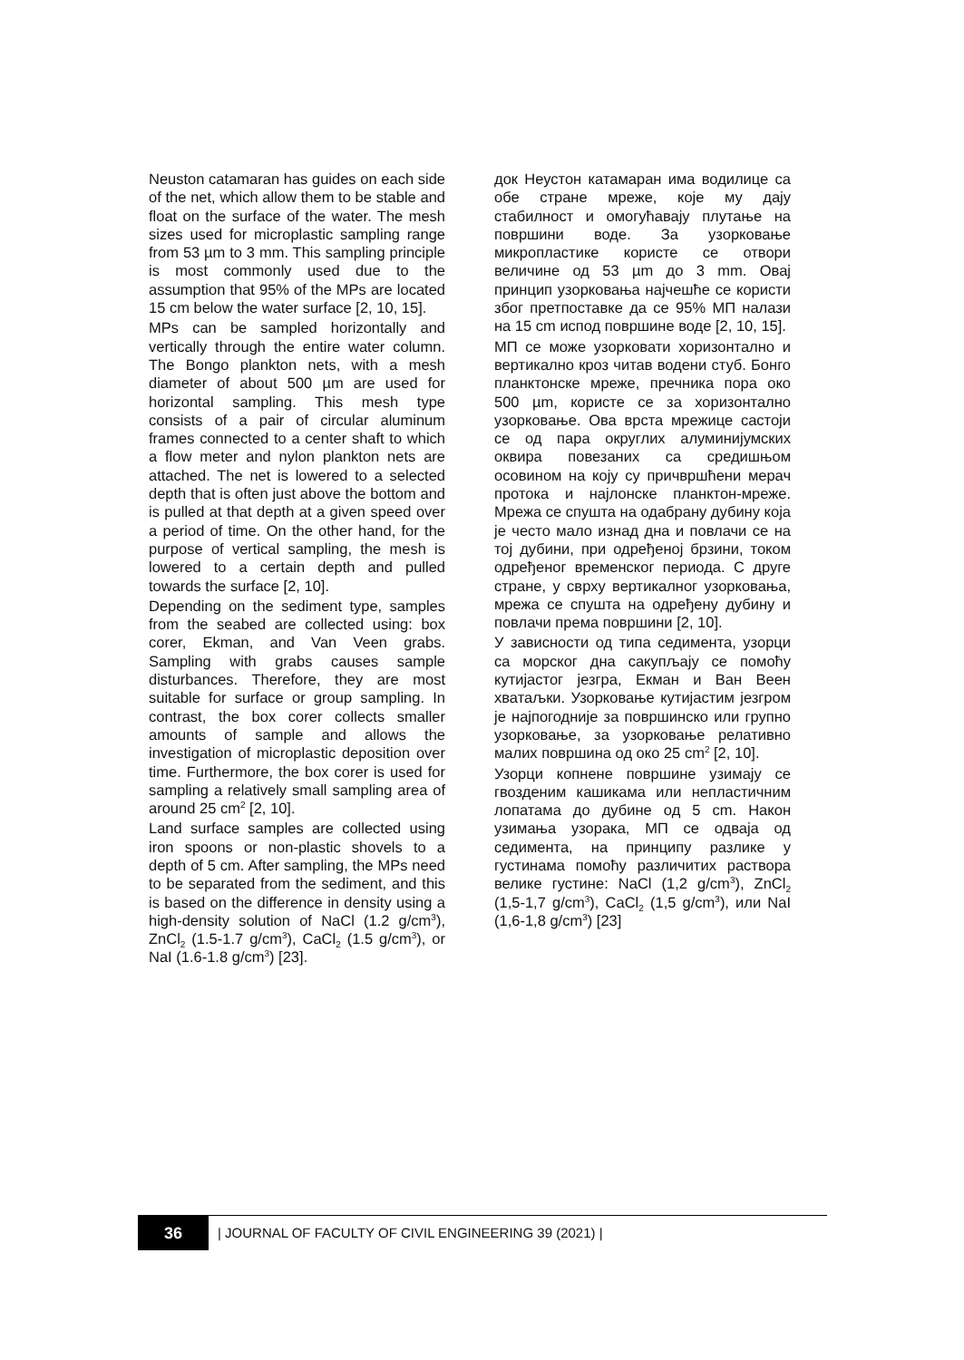Neuston catamaran has guides on each side of the net, which allow them to be stable and float on the surface of the water. The mesh sizes used for microplastic sampling range from 53 µm to 3 mm. This sampling principle is most commonly used due to the assumption that 95% of the MPs are located 15 cm below the water surface [2, 10, 15].
MPs can be sampled horizontally and vertically through the entire water column. The Bongo plankton nets, with a mesh diameter of about 500 µm are used for horizontal sampling. This mesh type consists of a pair of circular aluminum frames connected to a center shaft to which a flow meter and nylon plankton nets are attached. The net is lowered to a selected depth that is often just above the bottom and is pulled at that depth at a given speed over a period of time. On the other hand, for the purpose of vertical sampling, the mesh is lowered to a certain depth and pulled towards the surface [2, 10].
Depending on the sediment type, samples from the seabed are collected using: box corer, Ekman, and Van Veen grabs. Sampling with grabs causes sample disturbances. Therefore, they are most suitable for surface or group sampling. In contrast, the box corer collects smaller amounts of sample and allows the investigation of microplastic deposition over time. Furthermore, the box corer is used for sampling a relatively small sampling area of around 25 cm<sup>2</sup> [2, 10].
Land surface samples are collected using iron spoons or non-plastic shovels to a depth of 5 cm. After sampling, the MPs need to be separated from the sediment, and this is based on the difference in density using a high-density solution of NaCl (1.2 g/cm<sup>3</sup>), ZnCl<sub>2</sub> (1.5-1.7 g/cm<sup>3</sup>), CaCl<sub>2</sub> (1.5 g/cm<sup>3</sup>), or NaI (1.6-1.8 g/cm<sup>3</sup>) [23].
док Неустон катамаран има водилице са обе стране мреже, које му дају стабилност и омогућавају плутање на површини воде. За узорковање микропластике користе се отвори величине од 53 µm до 3 mm. Овај принцип узорковања најчешће се користи због претпоставке да се 95% МП налази на 15 cm испод површине воде [2, 10, 15].
МП се може узорковати хоризонтално и вертикално кроз читав водени стуб. Бонго планктонске мреже, пречника пора око 500 µm, користе се за хоризонтално узорковање. Ова врста мрежице састоји се од пара округлих алуминијумских оквира повезаних са средишњом осовином на коју су причвршћени мерач протока и најлонске планктон-мреже. Мрежа се спушта на одабрану дубину која је често мало изнад дна и повлачи се на тој дубини, при одређеној брзини, током одређеног временског периода. С друге стране, у сврху вертикалног узорковања, мрежа се спушта на одређену дубину и повлачи према површини [2, 10].
У зависности од типа седимента, узорци са морског дна сакупљају се помоћу кутијастог језгра, Екман и Ван Веен хватаљки. Узорковање кутијастим језгром је најпогодније за површинско или групно узорковање, за узорковање релативно малих површина од око 25 cm<sup>2</sup> [2, 10].
Узорци копнене површине узимају се гвозденим кашикама или непластичним лопатама до дубине од 5 cm. Након узимања узорака, МП се одваја од седимента, на принципу разлике у густинама помоћу различитих раствора велике густине: NaCl (1,2 g/cm<sup>3</sup>), ZnCl<sub>2</sub> (1,5-1,7 g/cm<sup>3</sup>), CaCl<sub>2</sub> (1,5 g/cm<sup>3</sup>), или NaI (1,6-1,8 g/cm<sup>3</sup>) [23]
36
| JOURNAL OF FACULTY OF CIVIL ENGINEERING 39 (2021) |